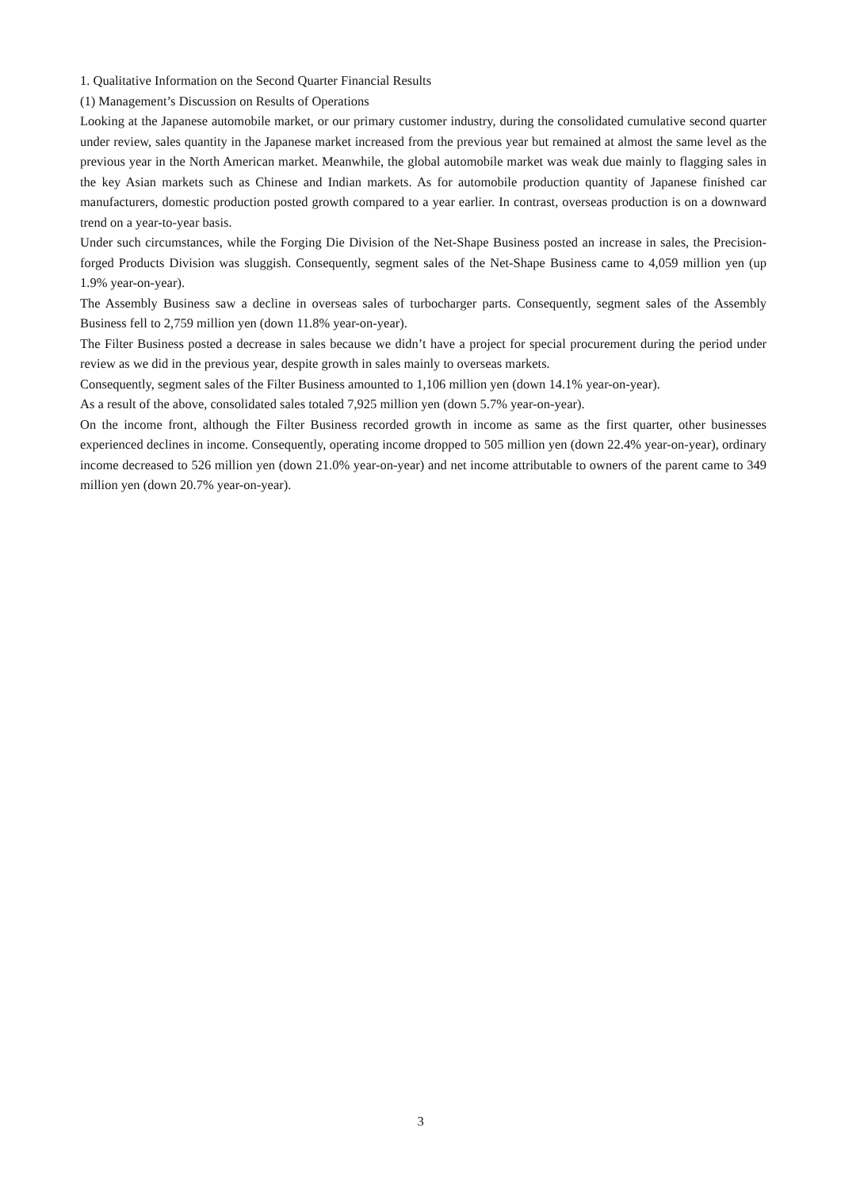1. Qualitative Information on the Second Quarter Financial Results
(1) Management’s Discussion on Results of Operations
Looking at the Japanese automobile market, or our primary customer industry, during the consolidated cumulative second quarter under review, sales quantity in the Japanese market increased from the previous year but remained at almost the same level as the previous year in the North American market. Meanwhile, the global automobile market was weak due mainly to flagging sales in the key Asian markets such as Chinese and Indian markets. As for automobile production quantity of Japanese finished car manufacturers, domestic production posted growth compared to a year earlier. In contrast, overseas production is on a downward trend on a year-to-year basis.
Under such circumstances, while the Forging Die Division of the Net-Shape Business posted an increase in sales, the Precision-forged Products Division was sluggish. Consequently, segment sales of the Net-Shape Business came to 4,059 million yen (up 1.9% year-on-year).
The Assembly Business saw a decline in overseas sales of turbocharger parts. Consequently, segment sales of the Assembly Business fell to 2,759 million yen (down 11.8% year-on-year).
The Filter Business posted a decrease in sales because we didn’t have a project for special procurement during the period under review as we did in the previous year, despite growth in sales mainly to overseas markets.
Consequently, segment sales of the Filter Business amounted to 1,106 million yen (down 14.1% year-on-year).
As a result of the above, consolidated sales totaled 7,925 million yen (down 5.7% year-on-year).
On the income front, although the Filter Business recorded growth in income as same as the first quarter, other businesses experienced declines in income. Consequently, operating income dropped to 505 million yen (down 22.4% year-on-year), ordinary income decreased to 526 million yen (down 21.0% year-on-year) and net income attributable to owners of the parent came to 349 million yen (down 20.7% year-on-year).
3